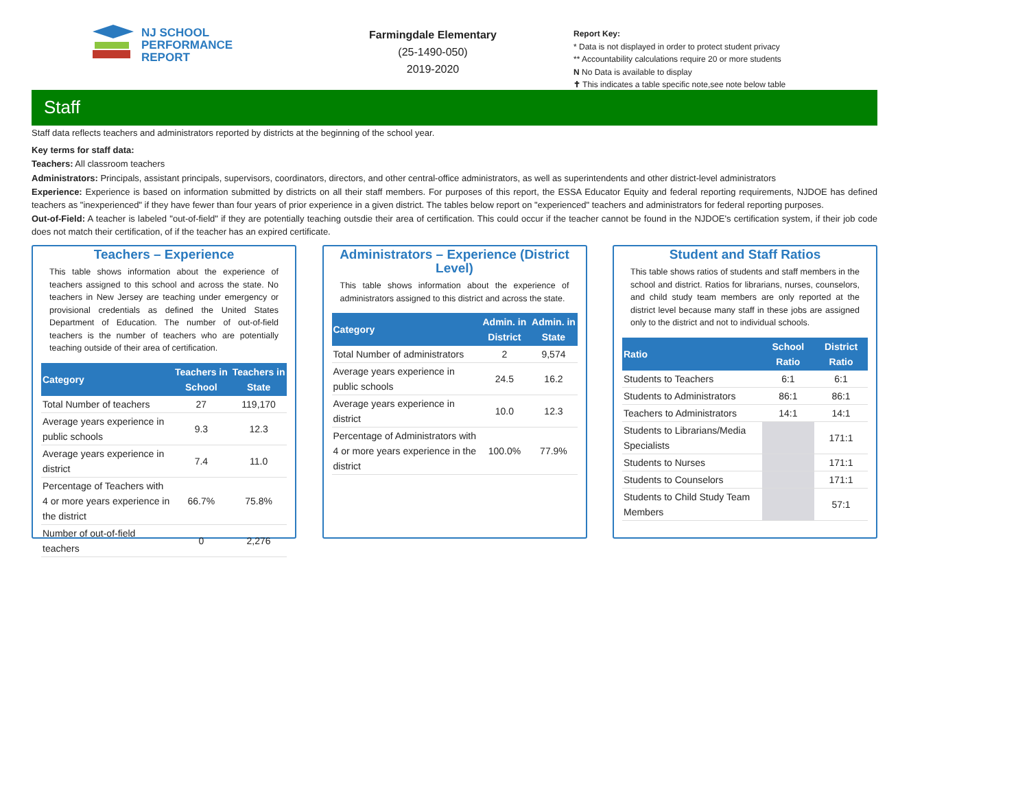NJ SCHOOL
PERFORMANCE
REPORT
Farmingdale Elementary
(25-1490-050)
2019-2020
Report Key:
* Data is not displayed in order to protect student privacy
** Accountability calculations require 20 or more students
N No Data is available to display
✝ This indicates a table specific note,see note below table
Staff
Staff data reflects teachers and administrators reported by districts at the beginning of the school year.
Key terms for staff data:
Teachers: All classroom teachers
Administrators: Principals, assistant principals, supervisors, coordinators, directors, and other central-office administrators, as well as superintendents and other district-level administrators
Experience: Experience is based on information submitted by districts on all their staff members. For purposes of this report, the ESSA Educator Equity and federal reporting requirements, NJDOE has defined teachers as "inexperienced" if they have fewer than four years of prior experience in a given district. The tables below report on "experienced" teachers and administrators for federal reporting purposes.
Out-of-Field: A teacher is labeled "out-of-field" if they are potentially teaching outsdie their area of certification. This could occur if the teacher cannot be found in the NJDOE's certification system, if their job code does not match their certification, of if the teacher has an expired certificate.
Teachers – Experience
This table shows information about the experience of teachers assigned to this school and across the state. No teachers in New Jersey are teaching under emergency or provisional credentials as defined the United States Department of Education. The number of out-of-field teachers is the number of teachers who are potentially teaching outside of their area of certification.
| Category | Teachers in School | Teachers in State |
| --- | --- | --- |
| Total Number of teachers | 27 | 119,170 |
| Average years experience in public schools | 9.3 | 12.3 |
| Average years experience in district | 7.4 | 11.0 |
| Percentage of Teachers with 4 or more years experience in the district | 66.7% | 75.8% |
| Number of out-of-field teachers | 0 | 2,276 |
Administrators – Experience (District Level)
This table shows information about the experience of administrators assigned to this district and across the state.
| Category | Admin. in District | Admin. in State |
| --- | --- | --- |
| Total Number of administrators | 2 | 9,574 |
| Average years experience in public schools | 24.5 | 16.2 |
| Average years experience in district | 10.0 | 12.3 |
| Percentage of Administrators with 4 or more years experience in the district | 100.0% | 77.9% |
Student and Staff Ratios
This table shows ratios of students and staff members in the school and district. Ratios for librarians, nurses, counselors, and child study team members are only reported at the district level because many staff in these jobs are assigned only to the district and not to individual schools.
| Ratio | School Ratio | District Ratio |
| --- | --- | --- |
| Students to Teachers | 6:1 | 6:1 |
| Students to Administrators | 86:1 | 86:1 |
| Teachers to Administrators | 14:1 | 14:1 |
| Students to Librarians/Media Specialists | | 171:1 |
| Students to Nurses | | 171:1 |
| Students to Counselors | | 171:1 |
| Students to Child Study Team Members | | 57:1 |